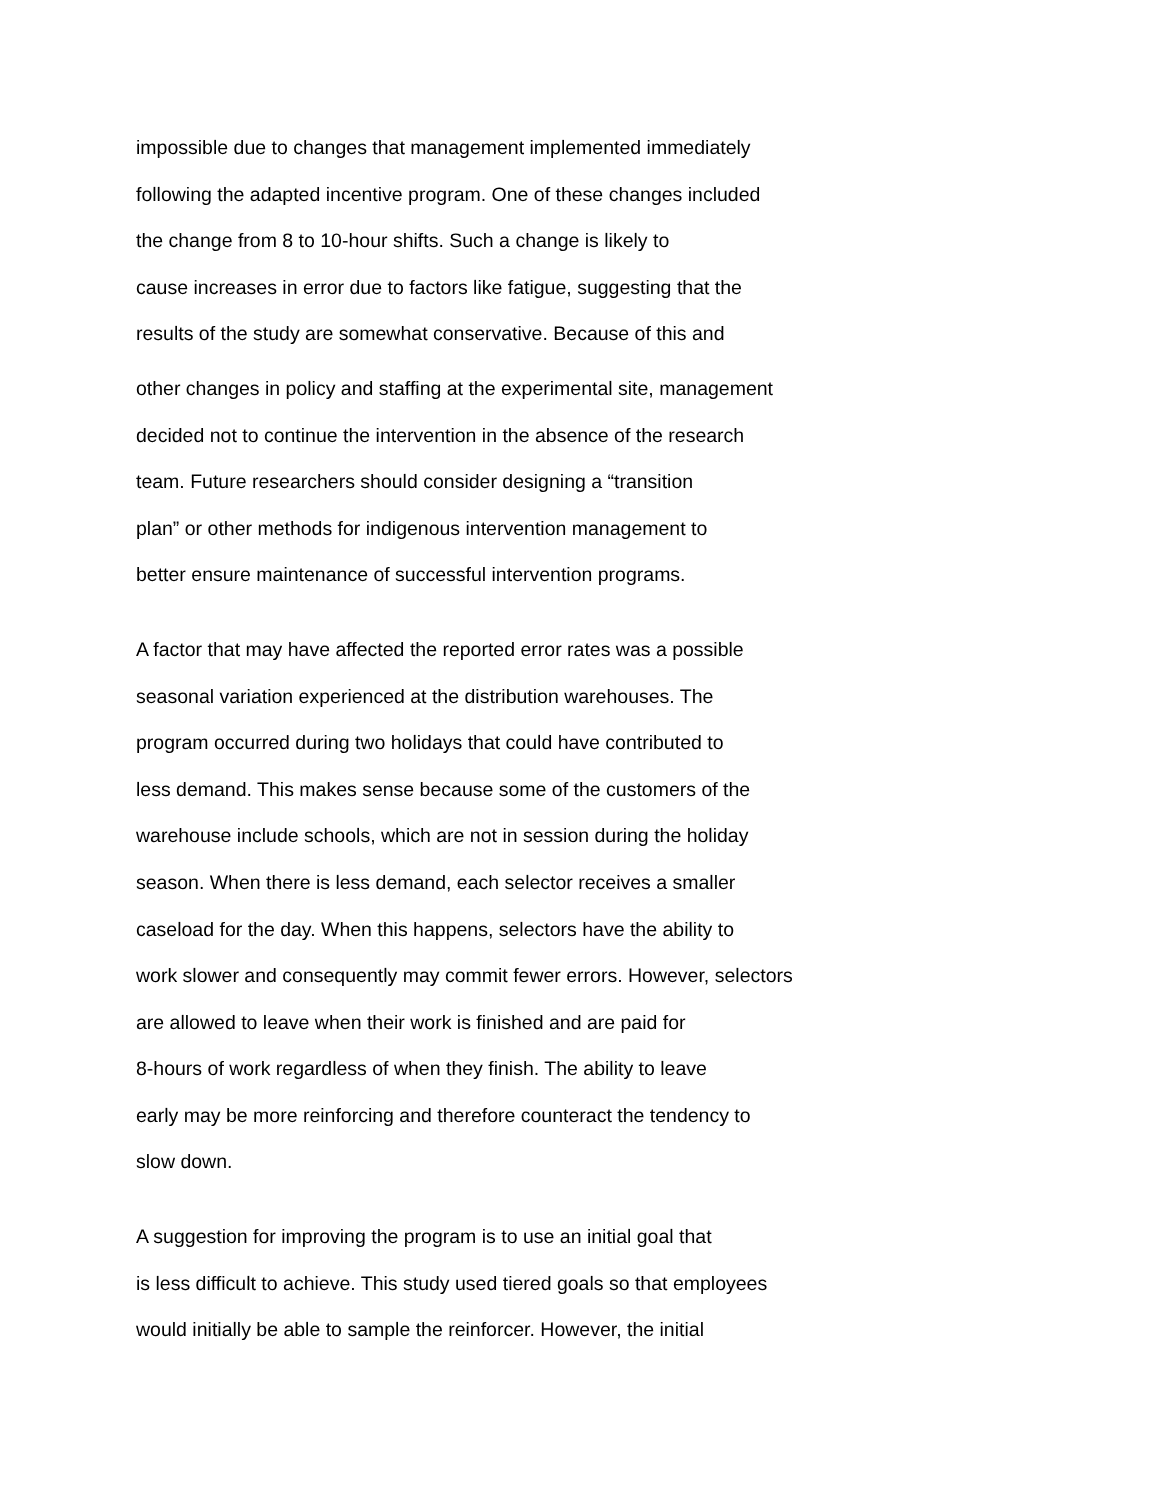impossible due to changes that management implemented immediately
following the adapted incentive program. One of these changes included
the change from 8 to 10-hour shifts. Such a change is likely to
cause increases in error due to factors like fatigue, suggesting that the
results of the study are somewhat conservative. Because of this and
other changes in policy and staffing at the experimental site, management
decided not to continue the intervention in the absence of the research
team. Future researchers should consider designing a “transition
plan” or other methods for indigenous intervention management to
better ensure maintenance of successful intervention programs.
A factor that may have affected the reported error rates was a possible
seasonal variation experienced at the distribution warehouses. The
program occurred during two holidays that could have contributed to
less demand. This makes sense because some of the customers of the
warehouse include schools, which are not in session during the holiday
season. When there is less demand, each selector receives a smaller
caseload for the day. When this happens, selectors have the ability to
work slower and consequently may commit fewer errors. However, selectors
are allowed to leave when their work is finished and are paid for
8-hours of work regardless of when they finish. The ability to leave
early may be more reinforcing and therefore counteract the tendency to
slow down.
A suggestion for improving the program is to use an initial goal that
is less difficult to achieve. This study used tiered goals so that employees
would initially be able to sample the reinforcer. However, the initial